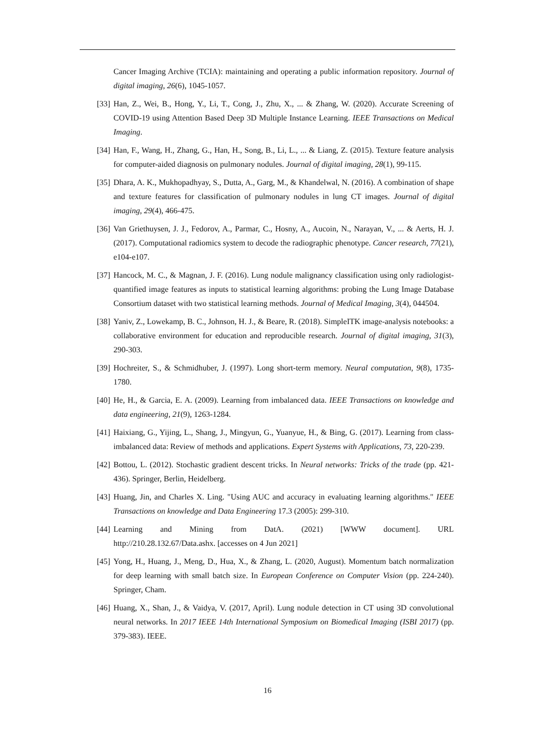Cancer Imaging Archive (TCIA): maintaining and operating a public information repository. Journal of digital imaging, 26(6), 1045-1057.
[33] Han, Z., Wei, B., Hong, Y., Li, T., Cong, J., Zhu, X., ... & Zhang, W. (2020). Accurate Screening of COVID-19 using Attention Based Deep 3D Multiple Instance Learning. IEEE Transactions on Medical Imaging.
[34] Han, F., Wang, H., Zhang, G., Han, H., Song, B., Li, L., ... & Liang, Z. (2015). Texture feature analysis for computer-aided diagnosis on pulmonary nodules. Journal of digital imaging, 28(1), 99-115.
[35] Dhara, A. K., Mukhopadhyay, S., Dutta, A., Garg, M., & Khandelwal, N. (2016). A combination of shape and texture features for classification of pulmonary nodules in lung CT images. Journal of digital imaging, 29(4), 466-475.
[36] Van Griethuysen, J. J., Fedorov, A., Parmar, C., Hosny, A., Aucoin, N., Narayan, V., ... & Aerts, H. J. (2017). Computational radiomics system to decode the radiographic phenotype. Cancer research, 77(21), e104-e107.
[37] Hancock, M. C., & Magnan, J. F. (2016). Lung nodule malignancy classification using only radiologist-quantified image features as inputs to statistical learning algorithms: probing the Lung Image Database Consortium dataset with two statistical learning methods. Journal of Medical Imaging, 3(4), 044504.
[38] Yaniv, Z., Lowekamp, B. C., Johnson, H. J., & Beare, R. (2018). SimpleITK image-analysis notebooks: a collaborative environment for education and reproducible research. Journal of digital imaging, 31(3), 290-303.
[39] Hochreiter, S., & Schmidhuber, J. (1997). Long short-term memory. Neural computation, 9(8), 1735-1780.
[40] He, H., & Garcia, E. A. (2009). Learning from imbalanced data. IEEE Transactions on knowledge and data engineering, 21(9), 1263-1284.
[41] Haixiang, G., Yijing, L., Shang, J., Mingyun, G., Yuanyue, H., & Bing, G. (2017). Learning from class-imbalanced data: Review of methods and applications. Expert Systems with Applications, 73, 220-239.
[42] Bottou, L. (2012). Stochastic gradient descent tricks. In Neural networks: Tricks of the trade (pp. 421-436). Springer, Berlin, Heidelberg.
[43] Huang, Jin, and Charles X. Ling. "Using AUC and accuracy in evaluating learning algorithms." IEEE Transactions on knowledge and Data Engineering 17.3 (2005): 299-310.
[44] Learning and Mining from DatA. (2021) [WWW document]. URL
http://210.28.132.67/Data.ashx. [accesses on 4 Jun 2021]
[45] Yong, H., Huang, J., Meng, D., Hua, X., & Zhang, L. (2020, August). Momentum batch normalization for deep learning with small batch size. In European Conference on Computer Vision (pp. 224-240). Springer, Cham.
[46] Huang, X., Shan, J., & Vaidya, V. (2017, April). Lung nodule detection in CT using 3D convolutional neural networks. In 2017 IEEE 14th International Symposium on Biomedical Imaging (ISBI 2017) (pp. 379-383). IEEE.
16